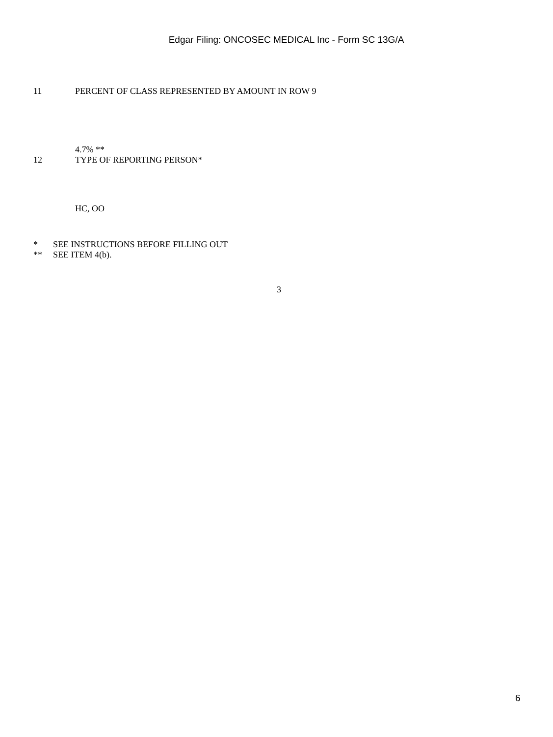Edgar Filing: ONCOSEC MEDICAL Inc - Form SC 13G/A
11 PERCENT OF CLASS REPRESENTED BY AMOUNT IN ROW 9
4.7% **
12 TYPE OF REPORTING PERSON*
HC, OO
* SEE INSTRUCTIONS BEFORE FILLING OUT
** SEE ITEM 4(b).
3
6